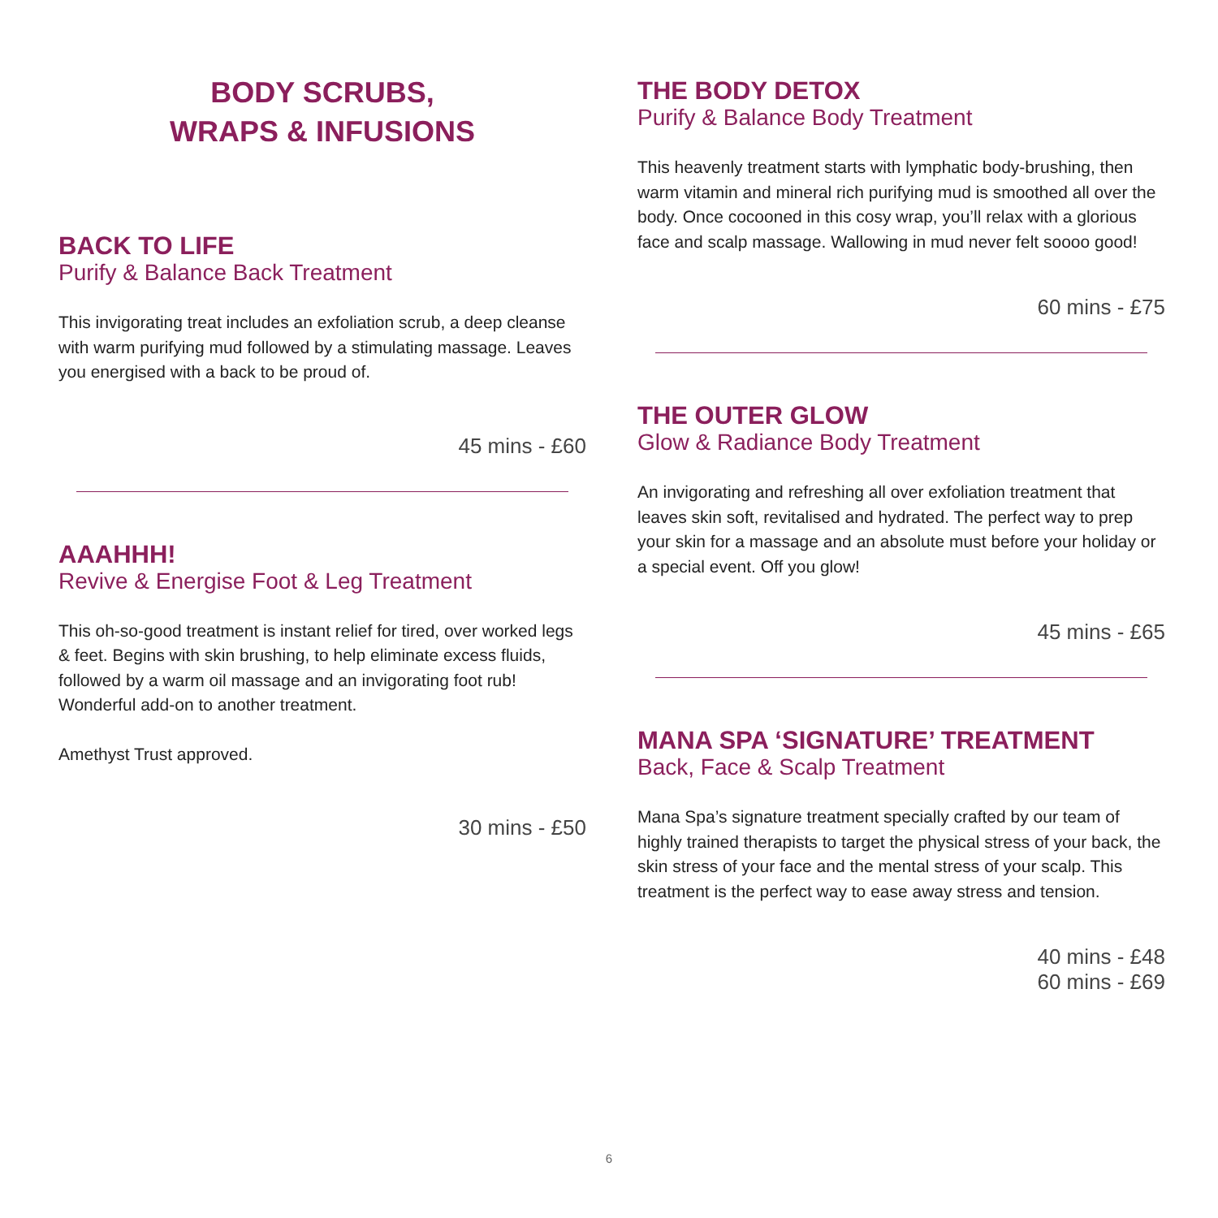BODY SCRUBS,
WRAPS & INFUSIONS
BACK TO LIFE
Purify & Balance Back Treatment
This invigorating treat includes an exfoliation scrub, a deep cleanse with warm purifying mud followed by a stimulating massage. Leaves you energised with a back to be proud of.
45 mins - £60
AAAHHH!
Revive & Energise Foot & Leg Treatment
This oh-so-good treatment is instant relief for tired, over worked legs & feet. Begins with skin brushing, to help eliminate excess fluids, followed by a warm oil massage and an invigorating foot rub! Wonderful add-on to another treatment.
Amethyst Trust approved.
30 mins - £50
THE BODY DETOX
Purify & Balance Body Treatment
This heavenly treatment starts with lymphatic body-brushing, then warm vitamin and mineral rich purifying mud is smoothed all over the body. Once cocooned in this cosy wrap, you’ll relax with a glorious face and scalp massage. Wallowing in mud never felt soooo good!
60 mins - £75
THE OUTER GLOW
Glow & Radiance Body Treatment
An invigorating and refreshing all over exfoliation treatment that leaves skin soft, revitalised and hydrated. The perfect way to prep your skin for a massage and an absolute must before your holiday or a special event. Off you glow!
45 mins - £65
MANA SPA ‘SIGNATURE’ TREATMENT
Back, Face & Scalp Treatment
Mana Spa’s signature treatment specially crafted by our team of highly trained therapists to target the physical stress of your back, the skin stress of your face and the mental stress of your scalp. This treatment is the perfect way to ease away stress and tension.
40 mins - £48
60 mins - £69
6